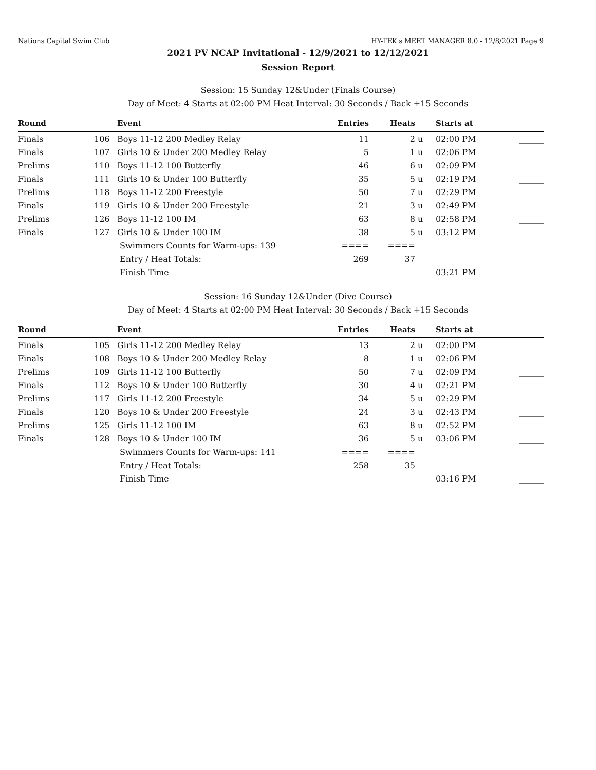Nations Capital Swim Club HY-TEK's MEET MANAGER 8.0 - 12/8/2021 Page 9
2021 PV NCAP Invitational - 12/9/2021 to 12/12/2021
Session Report
Session: 15 Sunday 12&Under (Finals Course)
Day of Meet: 4 Starts at 02:00 PM Heat Interval: 30 Seconds / Back +15 Seconds
| Round | | Event | Entries | Heats | | Starts at | |
| --- | --- | --- | --- | --- | --- | --- | --- |
| Finals | 106 | Boys 11-12 200 Medley Relay | 11 | 2 | u | 02:00 PM | ______ |
| Finals | 107 | Girls 10 & Under 200 Medley Relay | 5 | 1 | u | 02:06 PM | ______ |
| Prelims | 110 | Boys 11-12 100 Butterfly | 46 | 6 | u | 02:09 PM | ______ |
| Finals | 111 | Girls 10 & Under 100 Butterfly | 35 | 5 | u | 02:19 PM | ______ |
| Prelims | 118 | Boys 11-12 200 Freestyle | 50 | 7 | u | 02:29 PM | ______ |
| Finals | 119 | Girls 10 & Under 200 Freestyle | 21 | 3 | u | 02:49 PM | ______ |
| Prelims | 126 | Boys 11-12 100 IM | 63 | 8 | u | 02:58 PM | ______ |
| Finals | 127 | Girls 10 & Under 100 IM | 38 | 5 | u | 03:12 PM | ______ |
| | | Swimmers Counts for Warm-ups: 139 | ==== | ==== | | | |
| | | Entry / Heat Totals: | 269 | 37 | | | |
| | | Finish Time | | | | 03:21 PM | ______ |
Session: 16 Sunday 12&Under (Dive Course)
Day of Meet: 4 Starts at 02:00 PM Heat Interval: 30 Seconds / Back +15 Seconds
| Round | | Event | Entries | Heats | | Starts at | |
| --- | --- | --- | --- | --- | --- | --- | --- |
| Finals | 105 | Girls 11-12 200 Medley Relay | 13 | 2 | u | 02:00 PM | ______ |
| Finals | 108 | Boys 10 & Under 200 Medley Relay | 8 | 1 | u | 02:06 PM | ______ |
| Prelims | 109 | Girls 11-12 100 Butterfly | 50 | 7 | u | 02:09 PM | ______ |
| Finals | 112 | Boys 10 & Under 100 Butterfly | 30 | 4 | u | 02:21 PM | ______ |
| Prelims | 117 | Girls 11-12 200 Freestyle | 34 | 5 | u | 02:29 PM | ______ |
| Finals | 120 | Boys 10 & Under 200 Freestyle | 24 | 3 | u | 02:43 PM | ______ |
| Prelims | 125 | Girls 11-12 100 IM | 63 | 8 | u | 02:52 PM | ______ |
| Finals | 128 | Boys 10 & Under 100 IM | 36 | 5 | u | 03:06 PM | ______ |
| | | Swimmers Counts for Warm-ups: 141 | ==== | ==== | | | |
| | | Entry / Heat Totals: | 258 | 35 | | | |
| | | Finish Time | | | | 03:16 PM | ______ |